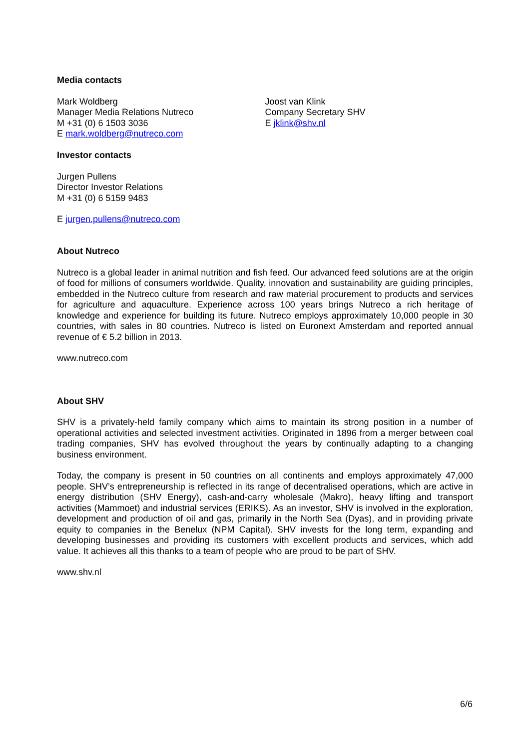Media contacts
Mark Woldberg
Manager Media Relations Nutreco
M +31 (0) 6 1503 3036
E mark.woldberg@nutreco.com
Joost van Klink
Company Secretary SHV
E jklink@shv.nl
Investor contacts
Jurgen Pullens
Director Investor Relations
M +31 (0) 6 5159 9483
E jurgen.pullens@nutreco.com
About Nutreco
Nutreco is a global leader in animal nutrition and fish feed. Our advanced feed solutions are at the origin of food for millions of consumers worldwide. Quality, innovation and sustainability are guiding principles, embedded in the Nutreco culture from research and raw material procurement to products and services for agriculture and aquaculture. Experience across 100 years brings Nutreco a rich heritage of knowledge and experience for building its future. Nutreco employs approximately 10,000 people in 30 countries, with sales in 80 countries. Nutreco is listed on Euronext Amsterdam and reported annual revenue of € 5.2 billion in 2013.
www.nutreco.com
About SHV
SHV is a privately-held family company which aims to maintain its strong position in a number of operational activities and selected investment activities. Originated in 1896 from a merger between coal trading companies, SHV has evolved throughout the years by continually adapting to a changing business environment.
Today, the company is present in 50 countries on all continents and employs approximately 47,000 people. SHV’s entrepreneurship is reflected in its range of decentralised operations, which are active in energy distribution (SHV Energy), cash-and-carry wholesale (Makro), heavy lifting and transport activities (Mammoet) and industrial services (ERIKS). As an investor, SHV is involved in the exploration, development and production of oil and gas, primarily in the North Sea (Dyas), and in providing private equity to companies in the Benelux (NPM Capital). SHV invests for the long term, expanding and developing businesses and providing its customers with excellent products and services, which add value. It achieves all this thanks to a team of people who are proud to be part of SHV.
www.shv.nl
6/6